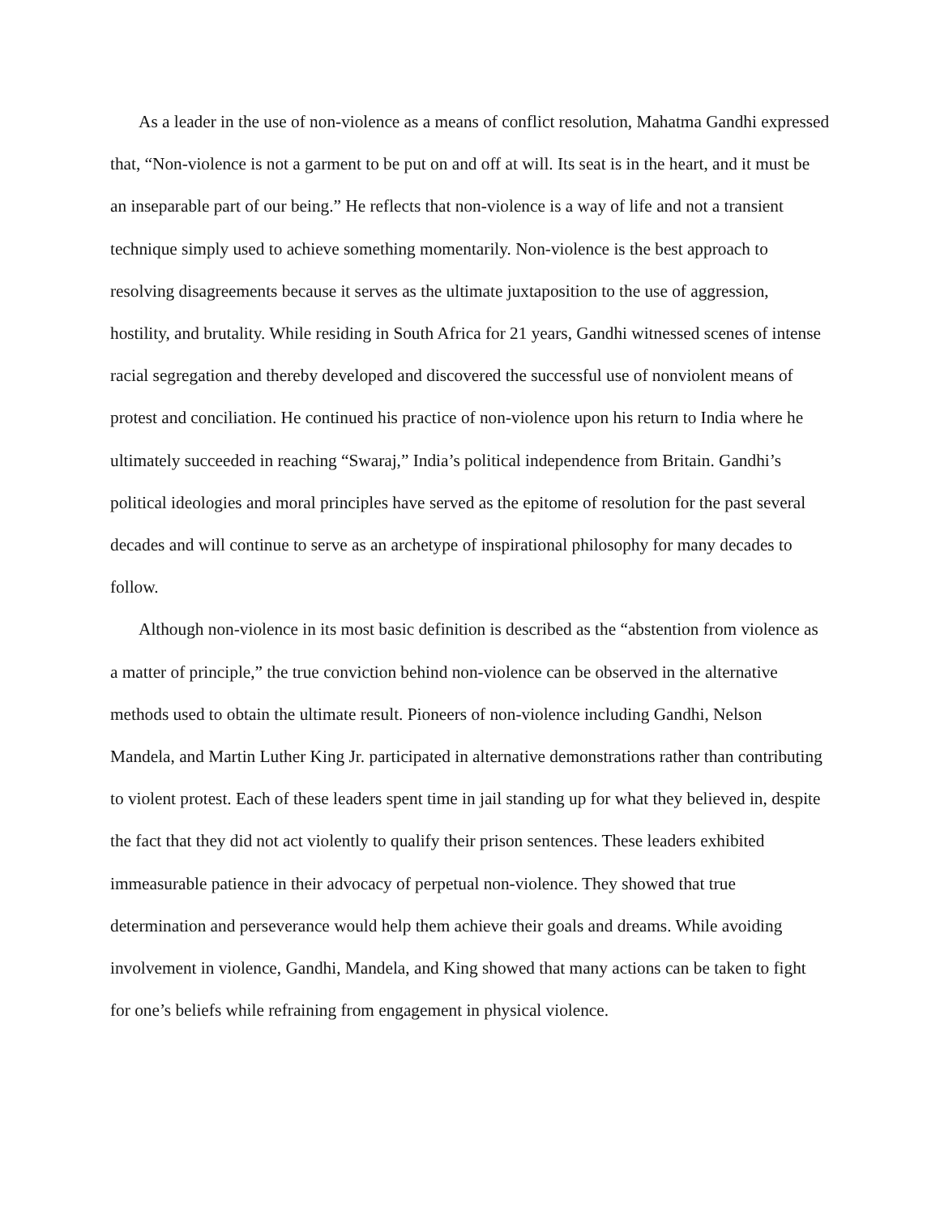As a leader in the use of non-violence as a means of conflict resolution, Mahatma Gandhi expressed that, “Non-violence is not a garment to be put on and off at will. Its seat is in the heart, and it must be an inseparable part of our being.” He reflects that non-violence is a way of life and not a transient technique simply used to achieve something momentarily. Non-violence is the best approach to resolving disagreements because it serves as the ultimate juxtaposition to the use of aggression, hostility, and brutality. While residing in South Africa for 21 years, Gandhi witnessed scenes of intense racial segregation and thereby developed and discovered the successful use of nonviolent means of protest and conciliation. He continued his practice of non-violence upon his return to India where he ultimately succeeded in reaching “Swaraj,” India’s political independence from Britain. Gandhi’s political ideologies and moral principles have served as the epitome of resolution for the past several decades and will continue to serve as an archetype of inspirational philosophy for many decades to follow.
Although non-violence in its most basic definition is described as the “abstention from violence as a matter of principle,” the true conviction behind non-violence can be observed in the alternative methods used to obtain the ultimate result. Pioneers of non-violence including Gandhi, Nelson Mandela, and Martin Luther King Jr. participated in alternative demonstrations rather than contributing to violent protest. Each of these leaders spent time in jail standing up for what they believed in, despite the fact that they did not act violently to qualify their prison sentences. These leaders exhibited immeasurable patience in their advocacy of perpetual non-violence. They showed that true determination and perseverance would help them achieve their goals and dreams. While avoiding involvement in violence, Gandhi, Mandela, and King showed that many actions can be taken to fight for one’s beliefs while refraining from engagement in physical violence.